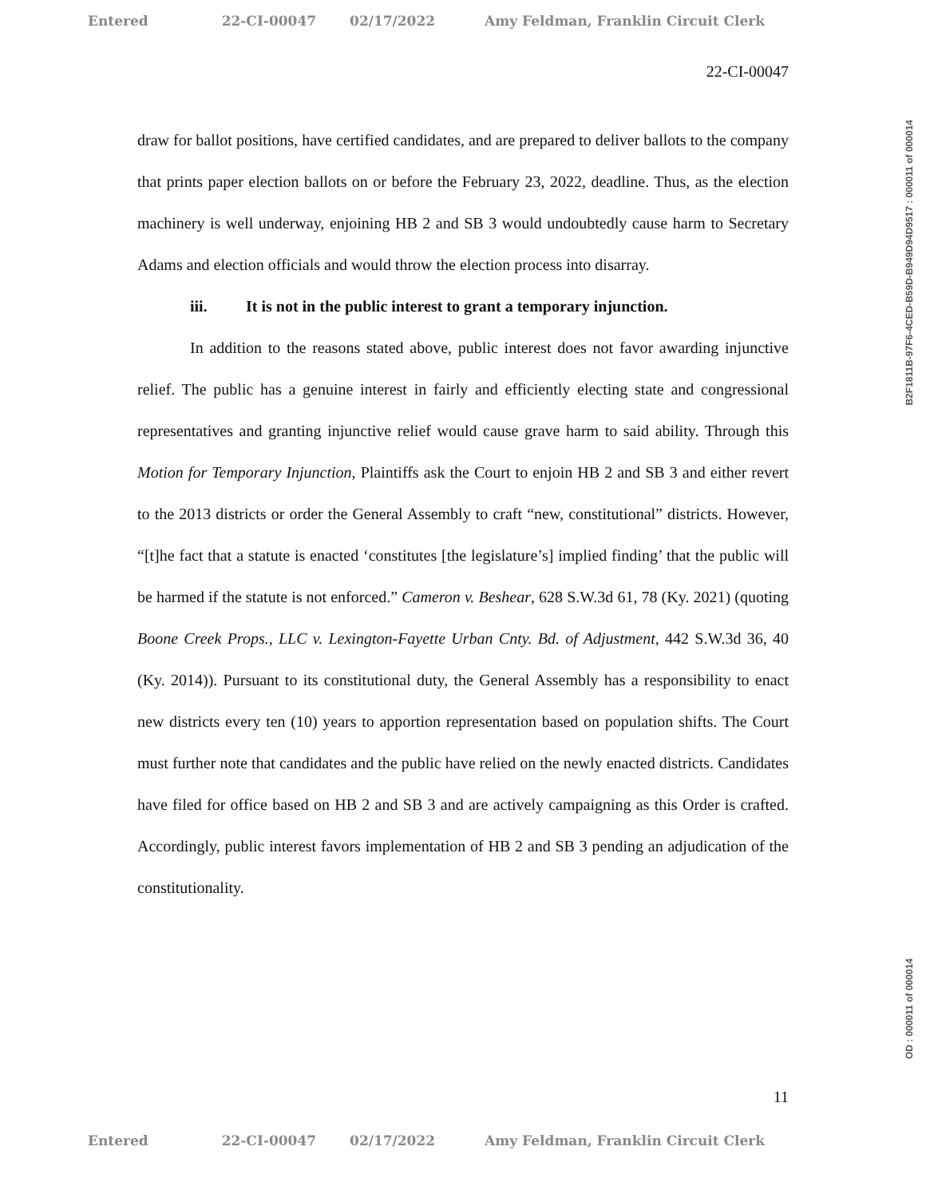Entered 22-CI-00047 02/17/2022 Amy Feldman, Franklin Circuit Clerk
22-CI-00047
draw for ballot positions, have certified candidates, and are prepared to deliver ballots to the company that prints paper election ballots on or before the February 23, 2022, deadline. Thus, as the election machinery is well underway, enjoining HB 2 and SB 3 would undoubtedly cause harm to Secretary Adams and election officials and would throw the election process into disarray.
iii. It is not in the public interest to grant a temporary injunction.
In addition to the reasons stated above, public interest does not favor awarding injunctive relief. The public has a genuine interest in fairly and efficiently electing state and congressional representatives and granting injunctive relief would cause grave harm to said ability. Through this Motion for Temporary Injunction, Plaintiffs ask the Court to enjoin HB 2 and SB 3 and either revert to the 2013 districts or order the General Assembly to craft “new, constitutional” districts. However, “[t]he fact that a statute is enacted ‘constitutes [the legislature’s] implied finding’ that the public will be harmed if the statute is not enforced.” Cameron v. Beshear, 628 S.W.3d 61, 78 (Ky. 2021) (quoting Boone Creek Props., LLC v. Lexington-Fayette Urban Cnty. Bd. of Adjustment, 442 S.W.3d 36, 40 (Ky. 2014)). Pursuant to its constitutional duty, the General Assembly has a responsibility to enact new districts every ten (10) years to apportion representation based on population shifts. The Court must further note that candidates and the public have relied on the newly enacted districts. Candidates have filed for office based on HB 2 and SB 3 and are actively campaigning as this Order is crafted. Accordingly, public interest favors implementation of HB 2 and SB 3 pending an adjudication of the constitutionality.
11
Entered 22-CI-00047 02/17/2022 Amy Feldman, Franklin Circuit Clerk
B2F1811B-97F6-4CED-B59D-B949D94D9517 : 000011 of 000014
OD : 000011 of 000014